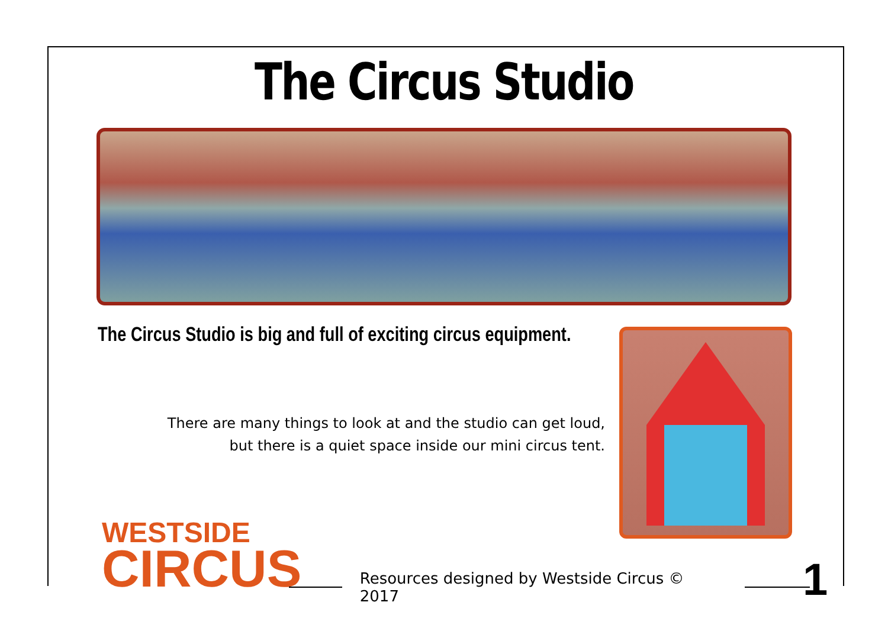The Circus Studio
The Circus Studio is big and full of exciting circus equipment.
There are many things to look at and the studio can get loud,
but there is a quiet space inside our mini circus tent.
WESTSIDE
CIRCUS
Resources designed by Westside Circus © 2017 1